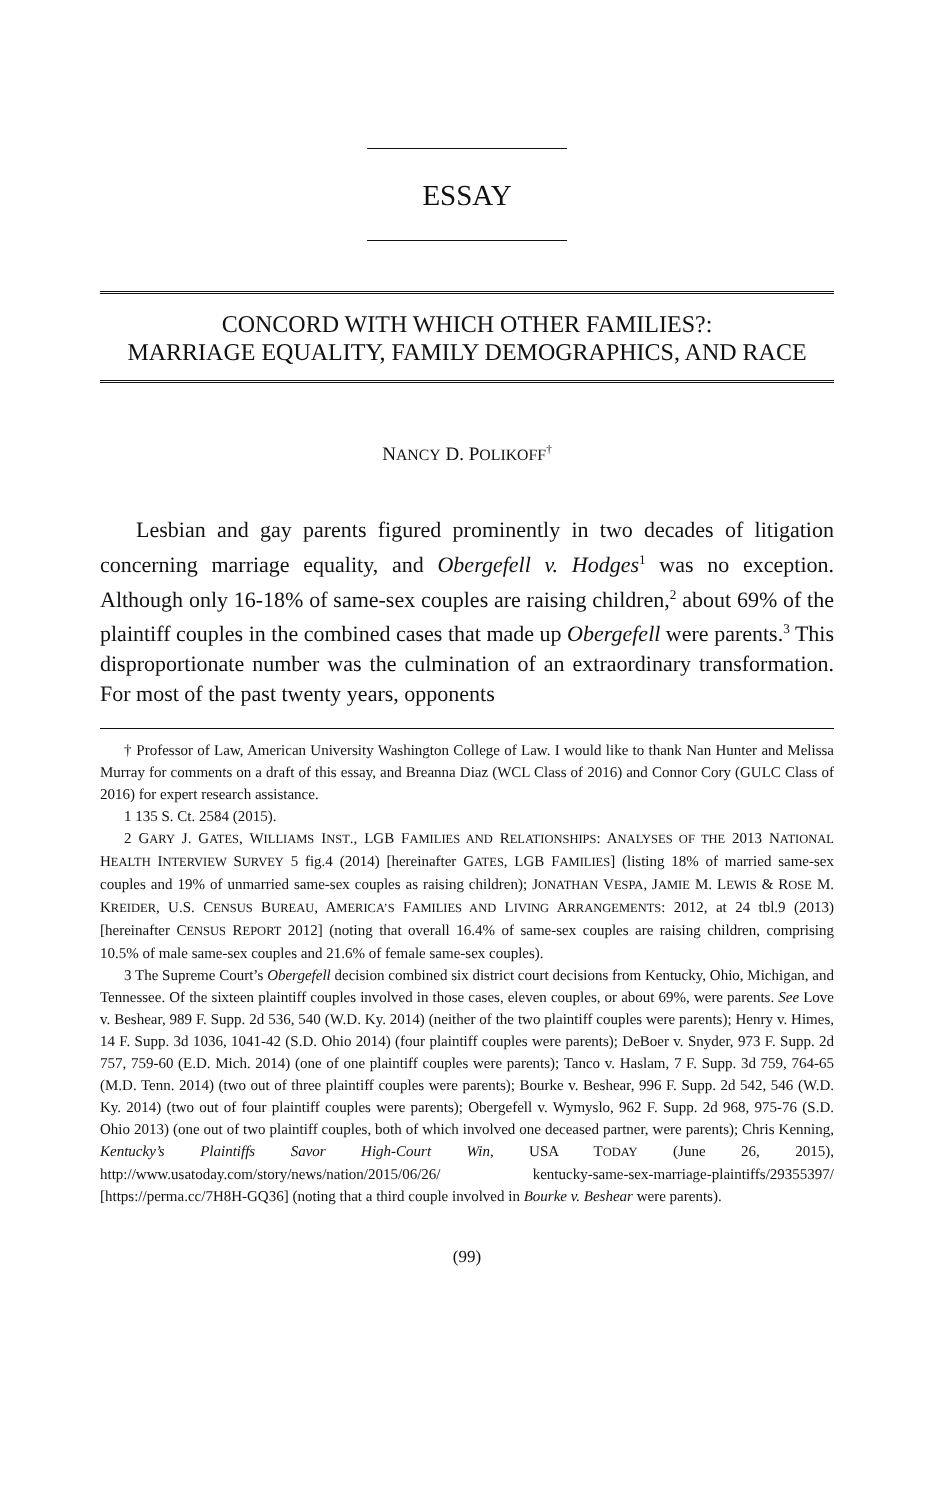ESSAY
CONCORD WITH WHICH OTHER FAMILIES?:
MARRIAGE EQUALITY, FAMILY DEMOGRAPHICS, AND RACE
NANCY D. POLIKOFF<sup>†</sup>
Lesbian and gay parents figured prominently in two decades of litigation concerning marriage equality, and Obergefell v. Hodges<sup>1</sup> was no exception. Although only 16-18% of same-sex couples are raising children,<sup>2</sup> about 69% of the plaintiff couples in the combined cases that made up Obergefell were parents.<sup>3</sup> This disproportionate number was the culmination of an extraordinary transformation. For most of the past twenty years, opponents
† Professor of Law, American University Washington College of Law. I would like to thank Nan Hunter and Melissa Murray for comments on a draft of this essay, and Breanna Diaz (WCL Class of 2016) and Connor Cory (GULC Class of 2016) for expert research assistance.
1 135 S. Ct. 2584 (2015).
2 GARY J. GATES, WILLIAMS INST., LGB FAMILIES AND RELATIONSHIPS: ANALYSES OF THE 2013 NATIONAL HEALTH INTERVIEW SURVEY 5 fig.4 (2014) [hereinafter GATES, LGB FAMILIES] (listing 18% of married same-sex couples and 19% of unmarried same-sex couples as raising children); JONATHAN VESPA, JAMIE M. LEWIS & ROSE M. KREIDER, U.S. CENSUS BUREAU, AMERICA’S FAMILIES AND LIVING ARRANGEMENTS: 2012, at 24 tbl.9 (2013) [hereinafter CENSUS REPORT 2012] (noting that overall 16.4% of same-sex couples are raising children, comprising 10.5% of male same-sex couples and 21.6% of female same-sex couples).
3 The Supreme Court’s Obergefell decision combined six district court decisions from Kentucky, Ohio, Michigan, and Tennessee. Of the sixteen plaintiff couples involved in those cases, eleven couples, or about 69%, were parents. See Love v. Beshear, 989 F. Supp. 2d 536, 540 (W.D. Ky. 2014) (neither of the two plaintiff couples were parents); Henry v. Himes, 14 F. Supp. 3d 1036, 1041-42 (S.D. Ohio 2014) (four plaintiff couples were parents); DeBoer v. Snyder, 973 F. Supp. 2d 757, 759-60 (E.D. Mich. 2014) (one of one plaintiff couples were parents); Tanco v. Haslam, 7 F. Supp. 3d 759, 764-65 (M.D. Tenn. 2014) (two out of three plaintiff couples were parents); Bourke v. Beshear, 996 F. Supp. 2d 542, 546 (W.D. Ky. 2014) (two out of four plaintiff couples were parents); Obergefell v. Wymyslo, 962 F. Supp. 2d 968, 975-76 (S.D. Ohio 2013) (one out of two plaintiff couples, both of which involved one deceased partner, were parents); Chris Kenning, Kentucky’s Plaintiffs Savor High-Court Win, USA TODAY (June 26, 2015), http://www.usatoday.com/story/news/nation/2015/06/26/ kentucky-same-sex-marriage-plaintiffs/29355397/ [https://perma.cc/7H8H-GQ36] (noting that a third couple involved in Bourke v. Beshear were parents).
(99)